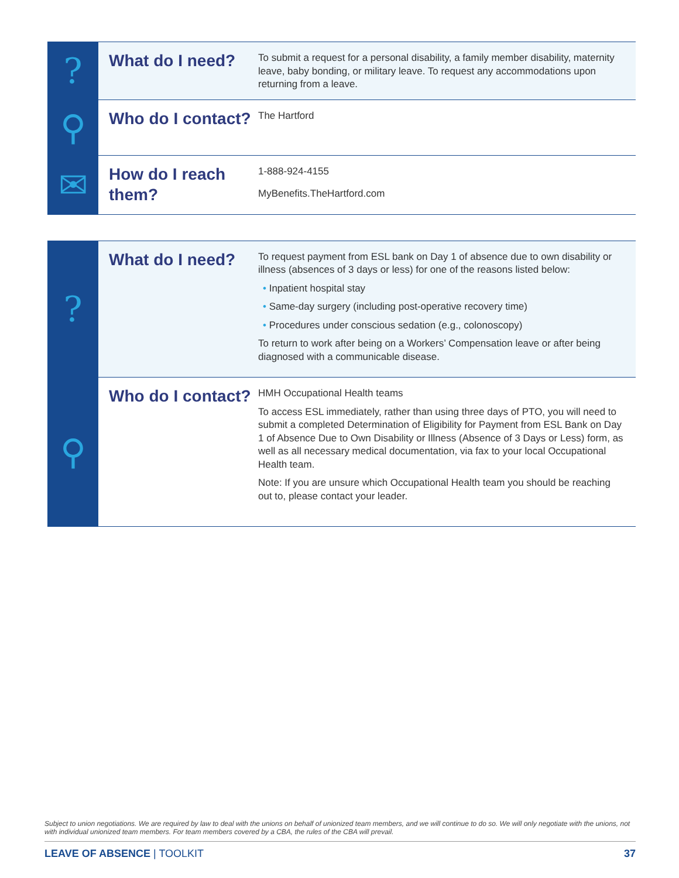| ? | What do I need? | To submit a request for a personal disability, a family member disability, maternity leave, baby bonding, or military leave. To request any accommodations upon returning from a leave. |
| ⚲ | Who do I contact? | The Hartford |
| ✉ | How do I reach them? | 1-888-924-4155 MyBenefits.TheHartford.com |
| ? | What do I need? | To request payment from ESL bank on Day 1 of absence due to own disability or illness (absences of 3 days or less) for one of the reasons listed below: • Inpatient hospital stay • Same-day surgery (including post-operative recovery time) • Procedures under conscious sedation (e.g., colonoscopy) To return to work after being on a Workers’ Compensation leave or after being diagnosed with a communicable disease. |
| ⚲ | Who do I contact? | HMH Occupational Health teams To access ESL immediately, rather than using three days of PTO, you will need to submit a completed Determination of Eligibility for Payment from ESL Bank on Day 1 of Absence Due to Own Disability or Illness (Absence of 3 Days or Less) form, as well as all necessary medical documentation, via fax to your local Occupational Health team. Note: If you are unsure which Occupational Health team you should be reaching out to, please contact your leader. |
Subject to union negotiations. We are required by law to deal with the unions on behalf of unionized team members, and we will continue to do so. We will only negotiate with the unions, not with individual unionized team members. For team members covered by a CBA, the rules of the CBA will prevail.
LEAVE OF ABSENCE | TOOLKIT 37